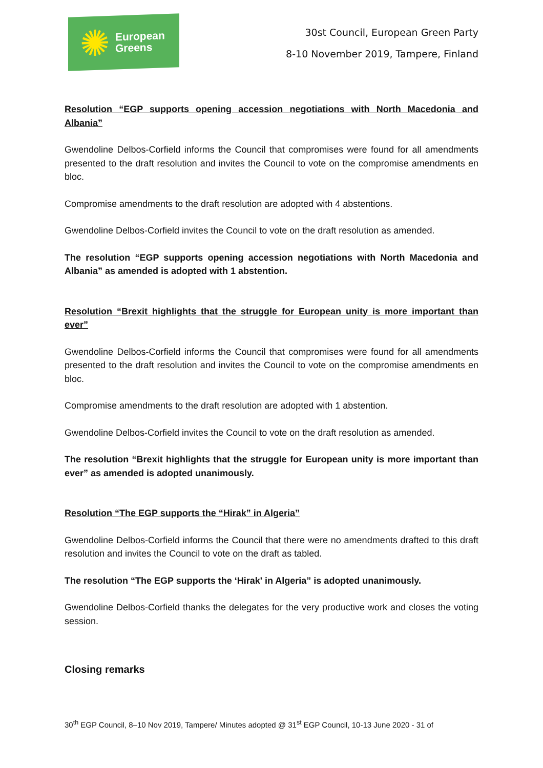✺
European
Greens
30st Council, European Green Party
8-10 November 2019, Tampere, Finland
Resolution “EGP supports opening accession negotiations with North Macedonia and Albania”
Gwendoline Delbos-Corfield informs the Council that compromises were found for all amendments presented to the draft resolution and invites the Council to vote on the compromise amendments en bloc.
Compromise amendments to the draft resolution are adopted with 4 abstentions.
Gwendoline Delbos-Corfield invites the Council to vote on the draft resolution as amended.
The resolution “EGP supports opening accession negotiations with North Macedonia and Albania” as amended is adopted with 1 abstention.
Resolution “Brexit highlights that the struggle for European unity is more important than ever”
Gwendoline Delbos-Corfield informs the Council that compromises were found for all amendments presented to the draft resolution and invites the Council to vote on the compromise amendments en bloc.
Compromise amendments to the draft resolution are adopted with 1 abstention.
Gwendoline Delbos-Corfield invites the Council to vote on the draft resolution as amended.
The resolution “Brexit highlights that the struggle for European unity is more important than ever” as amended is adopted unanimously.
Resolution “The EGP supports the “Hirak” in Algeria”
Gwendoline Delbos-Corfield informs the Council that there were no amendments drafted to this draft resolution and invites the Council to vote on the draft as tabled.
The resolution “The EGP supports the ‘Hirak' in Algeria” is adopted unanimously.
Gwendoline Delbos-Corfield thanks the delegates for the very productive work and closes the voting session.
Closing remarks
30<sup>th</sup> EGP Council, 8–10 Nov 2019, Tampere/ Minutes adopted @ 31<sup>st</sup> EGP Council, 10-13 June 2020 - 31 of